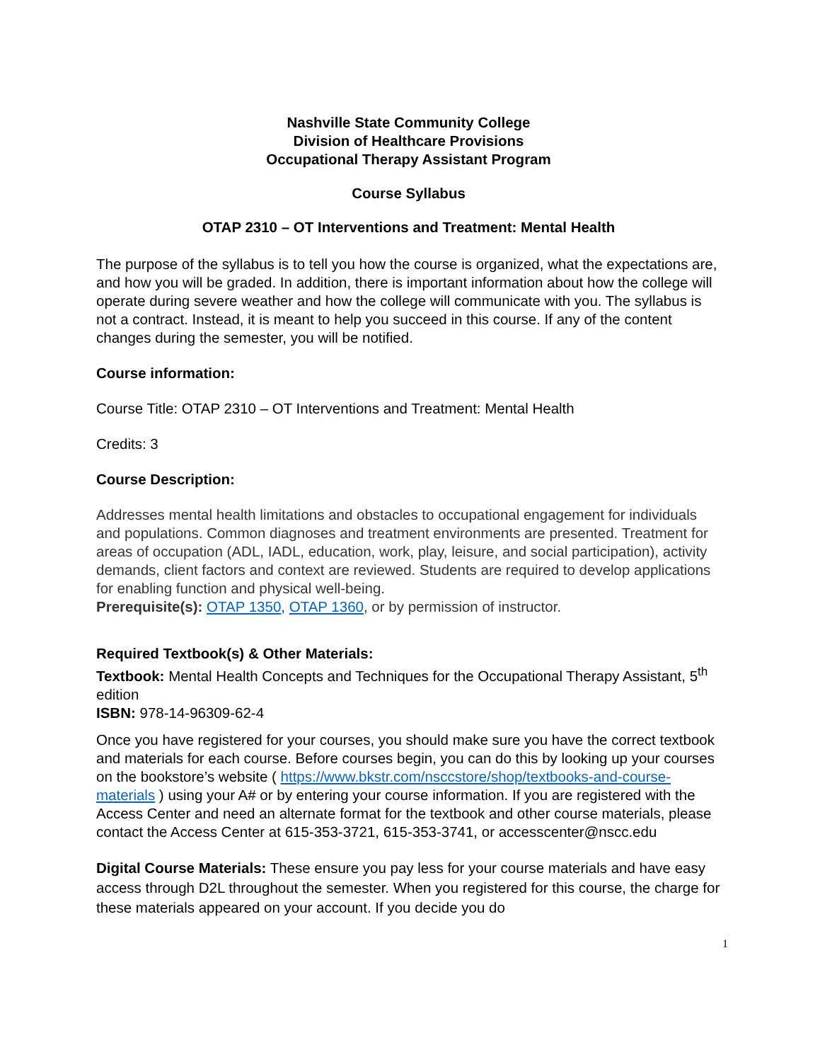Nashville State Community College
Division of Healthcare Provisions
Occupational Therapy Assistant Program
Course Syllabus
OTAP 2310 – OT Interventions and Treatment: Mental Health
The purpose of the syllabus is to tell you how the course is organized, what the expectations are, and how you will be graded. In addition, there is important information about how the college will operate during severe weather and how the college will communicate with you. The syllabus is not a contract. Instead, it is meant to help you succeed in this course. If any of the content changes during the semester, you will be notified.
Course information:
Course Title: OTAP 2310 – OT Interventions and Treatment: Mental Health
Credits: 3
Course Description:
Addresses mental health limitations and obstacles to occupational engagement for individuals and populations. Common diagnoses and treatment environments are presented. Treatment for areas of occupation (ADL, IADL, education, work, play, leisure, and social participation), activity demands, client factors and context are reviewed. Students are required to develop applications for enabling function and physical well-being.
Prerequisite(s): OTAP 1350, OTAP 1360, or by permission of instructor.
Required Textbook(s) & Other Materials:
Textbook: Mental Health Concepts and Techniques for the Occupational Therapy Assistant, 5<sup>th</sup> edition
ISBN: 978-14-96309-62-4
Once you have registered for your courses, you should make sure you have the correct textbook and materials for each course. Before courses begin, you can do this by looking up your courses on the bookstore’s website ( https://www.bkstr.com/nsccstore/shop/textbooks-and-course-materials ) using your A# or by entering your course information. If you are registered with the Access Center and need an alternate format for the textbook and other course materials, please contact the Access Center at 615-353-3721, 615-353-3741, or accesscenter@nscc.edu
Digital Course Materials: These ensure you pay less for your course materials and have easy access through D2L throughout the semester. When you registered for this course, the charge for these materials appeared on your account. If you decide you do
1